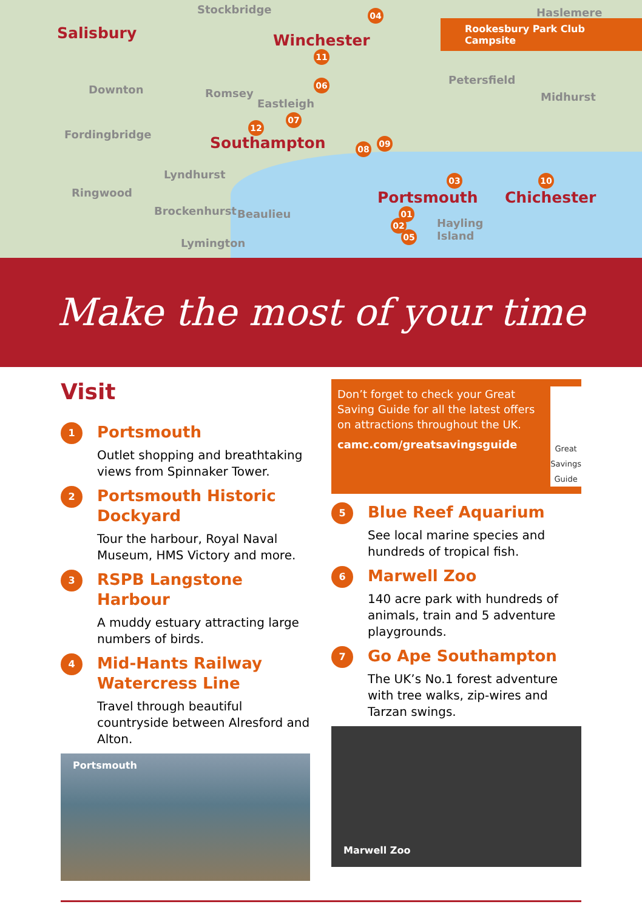Salisbury
Stockbridge
Winchester
Haslemere
Rookesbury Park Club Campsite
Downton Romsey
Eastleigh
Petersfield
Midhurst
Fordingbridge Southampton
Lyndhurst
Ringwood Portsmouth Chichester
Brockenhurst Beaulieu
Hayling
Island
Lymington
04
11
06
07
12
08
09
03 10
01
02
05
Make the most of your time
Visit
1
Portsmouth
Outlet shopping and breathtaking views from Spinnaker Tower.
2
Portsmouth Historic Dockyard
Tour the harbour, Royal Naval Museum, HMS Victory and more.
3
RSPB Langstone Harbour
A muddy estuary attracting large numbers of birds.
4
Mid-Hants Railway Watercress Line
Travel through beautiful countryside between Alresford and Alton.
Portsmouth
Don’t forget to check your Great Saving Guide for all the latest offers on attractions throughout the UK.
camc.com/greatsavingsguide
Great Savings Guide
5
Blue Reef Aquarium
See local marine species and hundreds of tropical fish.
6
Marwell Zoo
140 acre park with hundreds of animals, train and 5 adventure playgrounds.
7
Go Ape Southampton
The UK’s No.1 forest adventure with tree walks, zip-wires and Tarzan swings.
Marwell Zoo